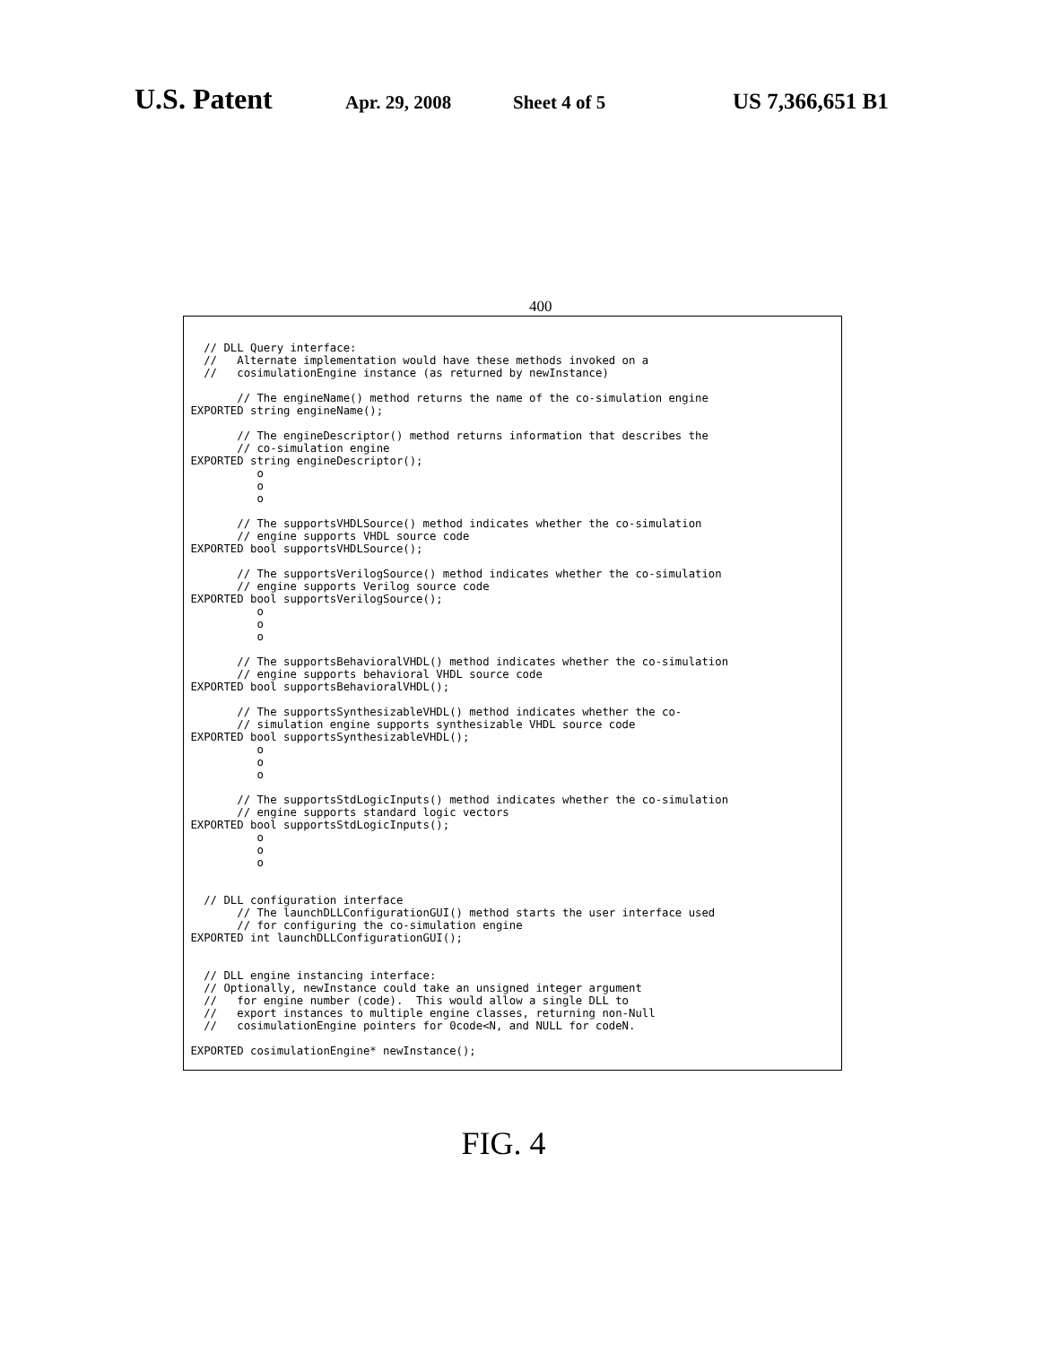U.S. Patent Apr. 29, 2008 Sheet 4 of 5 US 7,366,651 B1
400
   // DLL Query interface:
   //   Alternate implementation would have these methods invoked on a
   //   cosimulationEngine instance (as returned by newInstance)

        // The engineName() method returns the name of the co-simulation engine
 EXPORTED string engineName();

        // The engineDescriptor() method returns information that describes the
        // co-simulation engine
 EXPORTED string engineDescriptor();
           o
           o
           o

        // The supportsVHDLSource() method indicates whether the co-simulation
        // engine supports VHDL source code
 EXPORTED bool supportsVHDLSource();

        // The supportsVerilogSource() method indicates whether the co-simulation
        // engine supports Verilog source code
 EXPORTED bool supportsVerilogSource();
           o
           o
           o

        // The supportsBehavioralVHDL() method indicates whether the co-simulation
        // engine supports behavioral VHDL source code
 EXPORTED bool supportsBehavioralVHDL();

        // The supportsSynthesizableVHDL() method indicates whether the co-
        // simulation engine supports synthesizable VHDL source code
 EXPORTED bool supportsSynthesizableVHDL();
           o
           o
           o

        // The supportsStdLogicInputs() method indicates whether the co-simulation
        // engine supports standard logic vectors
 EXPORTED bool supportsStdLogicInputs();
           o
           o
           o


   // DLL configuration interface
        // The launchDLLConfigurationGUI() method starts the user interface used
        // for configuring the co-simulation engine
 EXPORTED int launchDLLConfigurationGUI();


   // DLL engine instancing interface:
   // Optionally, newInstance could take an unsigned integer argument
   //   for engine number (code).  This would allow a single DLL to
   //   export instances to multiple engine classes, returning non-Null
   //   cosimulationEngine pointers for 0code<N, and NULL for codeN.

 EXPORTED cosimulationEngine* newInstance();
FIG. 4